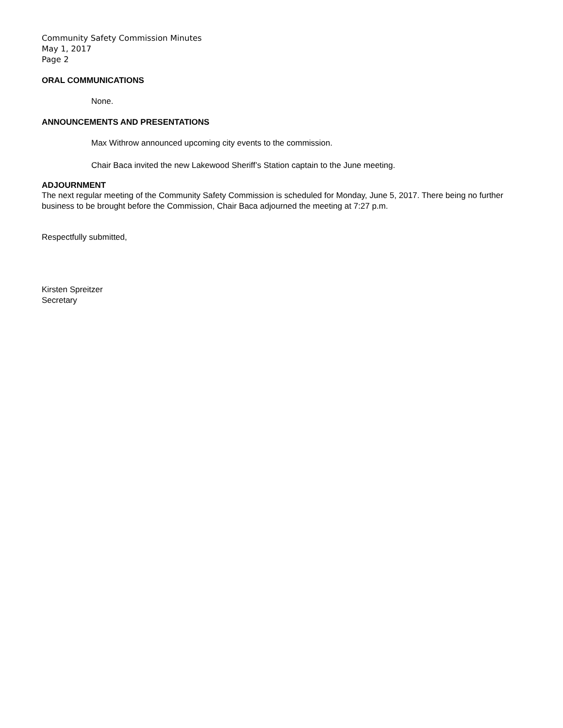Community Safety Commission Minutes
May 1, 2017
Page 2
ORAL COMMUNICATIONS
None.
ANNOUNCEMENTS AND PRESENTATIONS
Max Withrow announced upcoming city events to the commission.
Chair Baca invited the new Lakewood Sheriff’s Station captain to the June meeting.
ADJOURNMENT
The next regular meeting of the Community Safety Commission is scheduled for Monday, June 5, 2017. There being no further business to be brought before the Commission, Chair Baca adjourned the meeting at 7:27 p.m.
Respectfully submitted,
Kirsten Spreitzer
Secretary